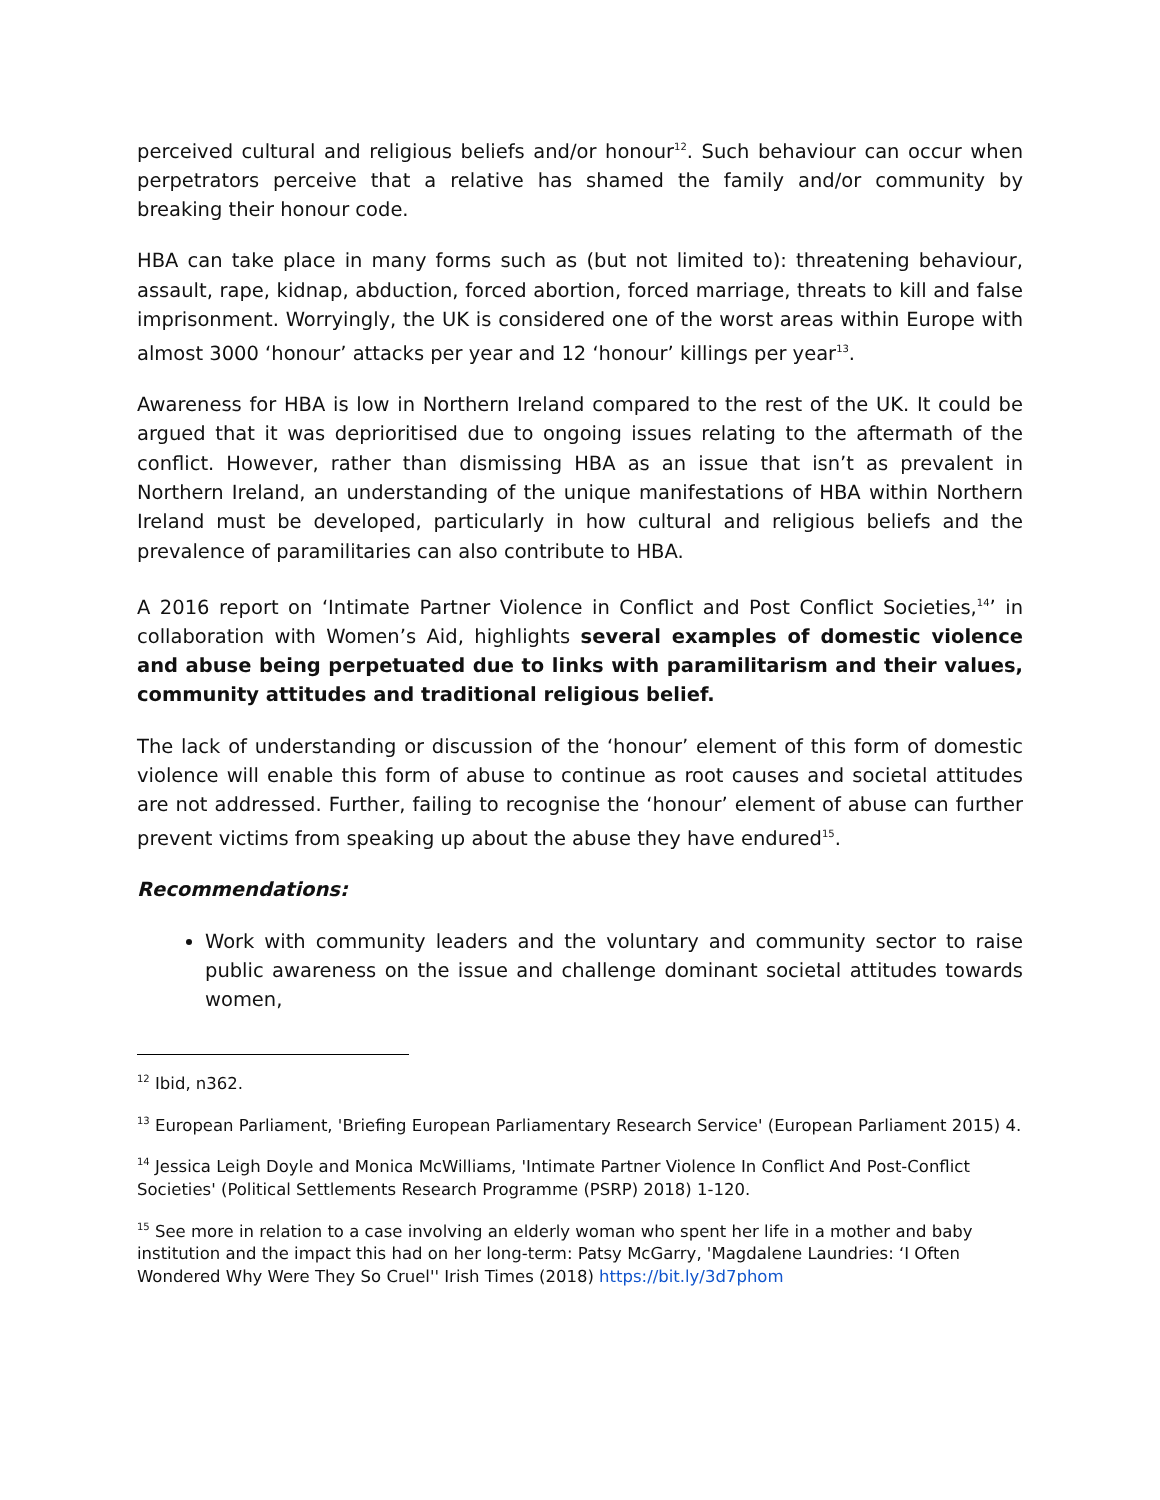perceived cultural and religious beliefs and/or honour<sup>12</sup>. Such behaviour can occur when perpetrators perceive that a relative has shamed the family and/or community by breaking their honour code.
HBA can take place in many forms such as (but not limited to): threatening behaviour, assault, rape, kidnap, abduction, forced abortion, forced marriage, threats to kill and false imprisonment. Worryingly, the UK is considered one of the worst areas within Europe with almost 3000 ‘honour’ attacks per year and 12 ‘honour’ killings per year<sup>13</sup>.
Awareness for HBA is low in Northern Ireland compared to the rest of the UK. It could be argued that it was deprioritised due to ongoing issues relating to the aftermath of the conflict. However, rather than dismissing HBA as an issue that isn’t as prevalent in Northern Ireland, an understanding of the unique manifestations of HBA within Northern Ireland must be developed, particularly in how cultural and religious beliefs and the prevalence of paramilitaries can also contribute to HBA.
A 2016 report on ‘Intimate Partner Violence in Conflict and Post Conflict Societies,<sup>14</sup>’ in collaboration with Women’s Aid, highlights several examples of domestic violence and abuse being perpetuated due to links with paramilitarism and their values, community attitudes and traditional religious belief.
The lack of understanding or discussion of the ‘honour’ element of this form of domestic violence will enable this form of abuse to continue as root causes and societal attitudes are not addressed. Further, failing to recognise the ‘honour’ element of abuse can further prevent victims from speaking up about the abuse they have endured<sup>15</sup>.
Recommendations:
Work with community leaders and the voluntary and community sector to raise public awareness on the issue and challenge dominant societal attitudes towards women,
<sup>12</sup> Ibid, n362.
<sup>13</sup> European Parliament, 'Briefing European Parliamentary Research Service' (European Parliament 2015) 4.
<sup>14</sup> Jessica Leigh Doyle and Monica McWilliams, 'Intimate Partner Violence In Conflict And Post-Conflict Societies' (Political Settlements Research Programme (PSRP) 2018) 1-120.
<sup>15</sup> See more in relation to a case involving an elderly woman who spent her life in a mother and baby institution and the impact this had on her long-term: Patsy McGarry, 'Magdalene Laundries: ‘I Often Wondered Why Were They So Cruel'' Irish Times (2018) https://bit.ly/3d7phom